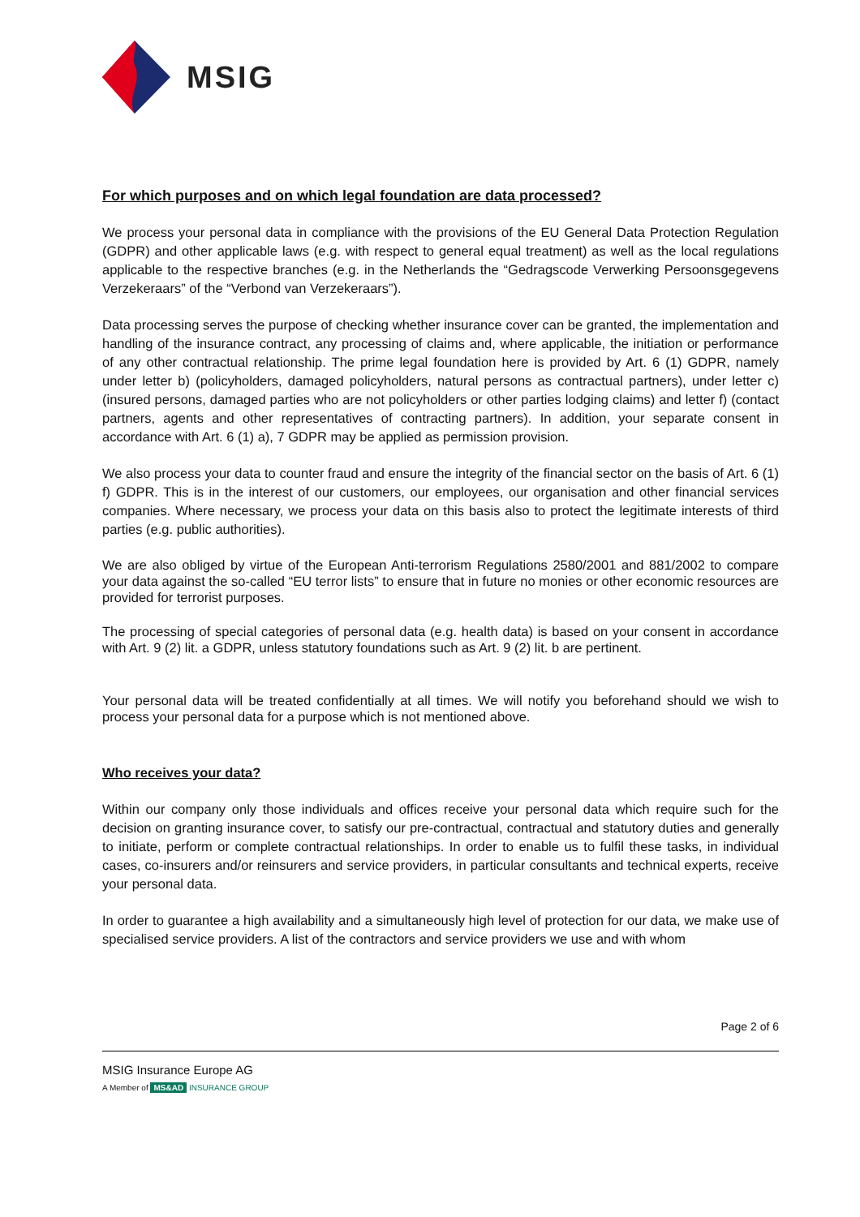MSIG
For which purposes and on which legal foundation are data processed?
We process your personal data in compliance with the provisions of the EU General Data Protection Regulation (GDPR) and other applicable laws (e.g. with respect to general equal treatment) as well as the local regulations applicable to the respective branches (e.g. in the Netherlands the “Gedragscode Verwerking Persoonsgegevens Verzekeraars” of the “Verbond van Verzekeraars”).
Data processing serves the purpose of checking whether insurance cover can be granted, the implementation and handling of the insurance contract, any processing of claims and, where applicable, the initiation or performance of any other contractual relationship. The prime legal foundation here is provided by Art. 6 (1) GDPR, namely under letter b) (policyholders, damaged policyholders, natural persons as contractual partners), under letter c) (insured persons, damaged parties who are not policyholders or other parties lodging claims) and letter f) (contact partners, agents and other representatives of contracting partners). In addition, your separate consent in accordance with Art. 6 (1) a), 7 GDPR may be applied as permission provision.
We also process your data to counter fraud and ensure the integrity of the financial sector on the basis of Art. 6 (1) f) GDPR. This is in the interest of our customers, our employees, our organisation and other financial services companies. Where necessary, we process your data on this basis also to protect the legitimate interests of third parties (e.g. public authorities).
We are also obliged by virtue of the European Anti-terrorism Regulations 2580/2001 and 881/2002 to compare your data against the so-called “EU terror lists” to ensure that in future no monies or other economic resources are provided for terrorist purposes.
The processing of special categories of personal data (e.g. health data) is based on your consent in accordance with Art. 9 (2) lit. a GDPR, unless statutory foundations such as Art. 9 (2) lit. b are pertinent.
Your personal data will be treated confidentially at all times. We will notify you beforehand should we wish to process your personal data for a purpose which is not mentioned above.
Who receives your data?
Within our company only those individuals and offices receive your personal data which require such for the decision on granting insurance cover, to satisfy our pre-contractual, contractual and statutory duties and generally to initiate, perform or complete contractual relationships. In order to enable us to fulfil these tasks, in individual cases, co-insurers and/or reinsurers and service providers, in particular consultants and technical experts, receive your personal data.
In order to guarantee a high availability and a simultaneously high level of protection for our data, we make use of specialised service providers. A list of the contractors and service providers we use and with whom
Page 2 of 6
MSIG Insurance Europe AG
A Member of MS&AD INSURANCE GROUP